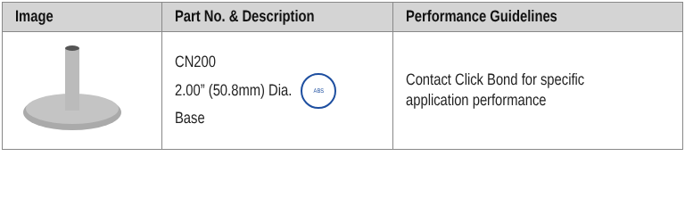| Image | Part No. & Description | Performance Guidelines |
| --- | --- | --- |
| | CN200 2.00” (50.8mm) Dia. ABS Base | Contact Click Bond for specific application performance |